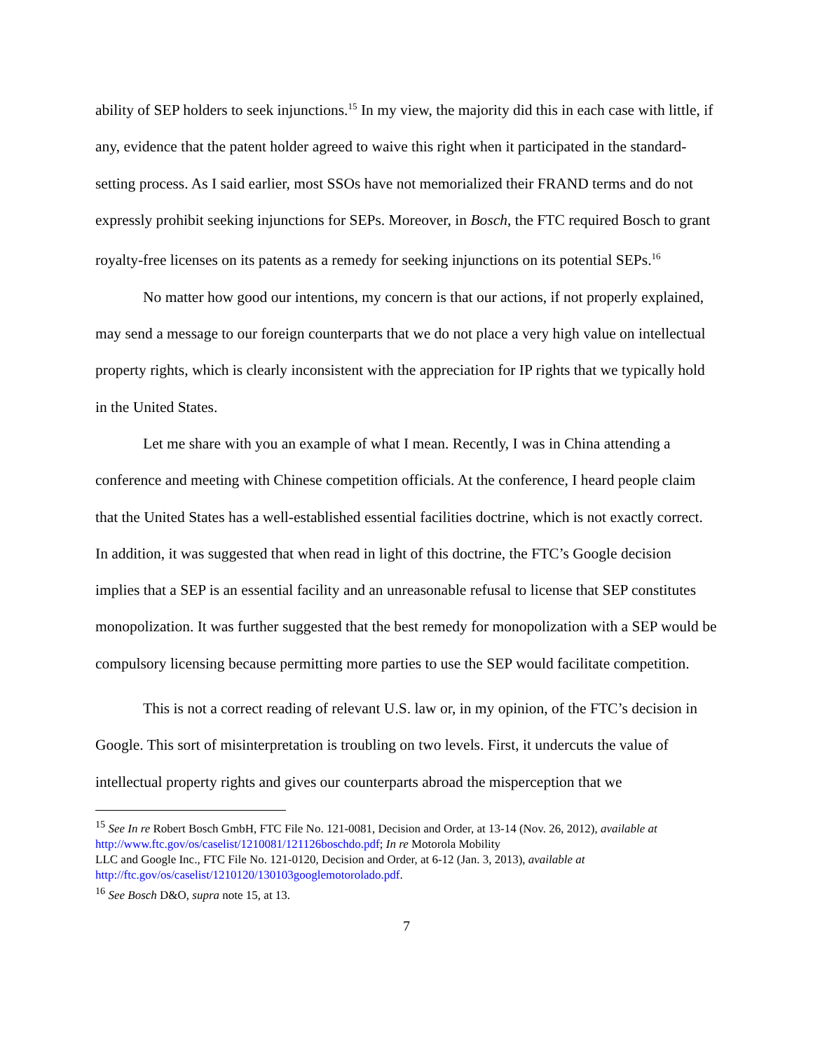ability of SEP holders to seek injunctions.<sup>15</sup> In my view, the majority did this in each case with little, if any, evidence that the patent holder agreed to waive this right when it participated in the standard-setting process. As I said earlier, most SSOs have not memorialized their FRAND terms and do not expressly prohibit seeking injunctions for SEPs. Moreover, in Bosch, the FTC required Bosch to grant royalty-free licenses on its patents as a remedy for seeking injunctions on its potential SEPs.<sup>16</sup>
No matter how good our intentions, my concern is that our actions, if not properly explained, may send a message to our foreign counterparts that we do not place a very high value on intellectual property rights, which is clearly inconsistent with the appreciation for IP rights that we typically hold in the United States.
Let me share with you an example of what I mean. Recently, I was in China attending a conference and meeting with Chinese competition officials. At the conference, I heard people claim that the United States has a well-established essential facilities doctrine, which is not exactly correct. In addition, it was suggested that when read in light of this doctrine, the FTC’s Google decision implies that a SEP is an essential facility and an unreasonable refusal to license that SEP constitutes monopolization. It was further suggested that the best remedy for monopolization with a SEP would be compulsory licensing because permitting more parties to use the SEP would facilitate competition.
This is not a correct reading of relevant U.S. law or, in my opinion, of the FTC’s decision in Google. This sort of misinterpretation is troubling on two levels. First, it undercuts the value of intellectual property rights and gives our counterparts abroad the misperception that we
<sup>15</sup> See In re Robert Bosch GmbH, FTC File No. 121-0081, Decision and Order, at 13-14 (Nov. 26, 2012), available at http://www.ftc.gov/os/caselist/1210081/121126boschdo.pdf; In re Motorola Mobility
LLC and Google Inc., FTC File No. 121-0120, Decision and Order, at 6-12 (Jan. 3, 2013), available at http://ftc.gov/os/caselist/1210120/130103googlemotorolado.pdf.
<sup>16</sup> See Bosch D&O, supra note 15, at 13.
7